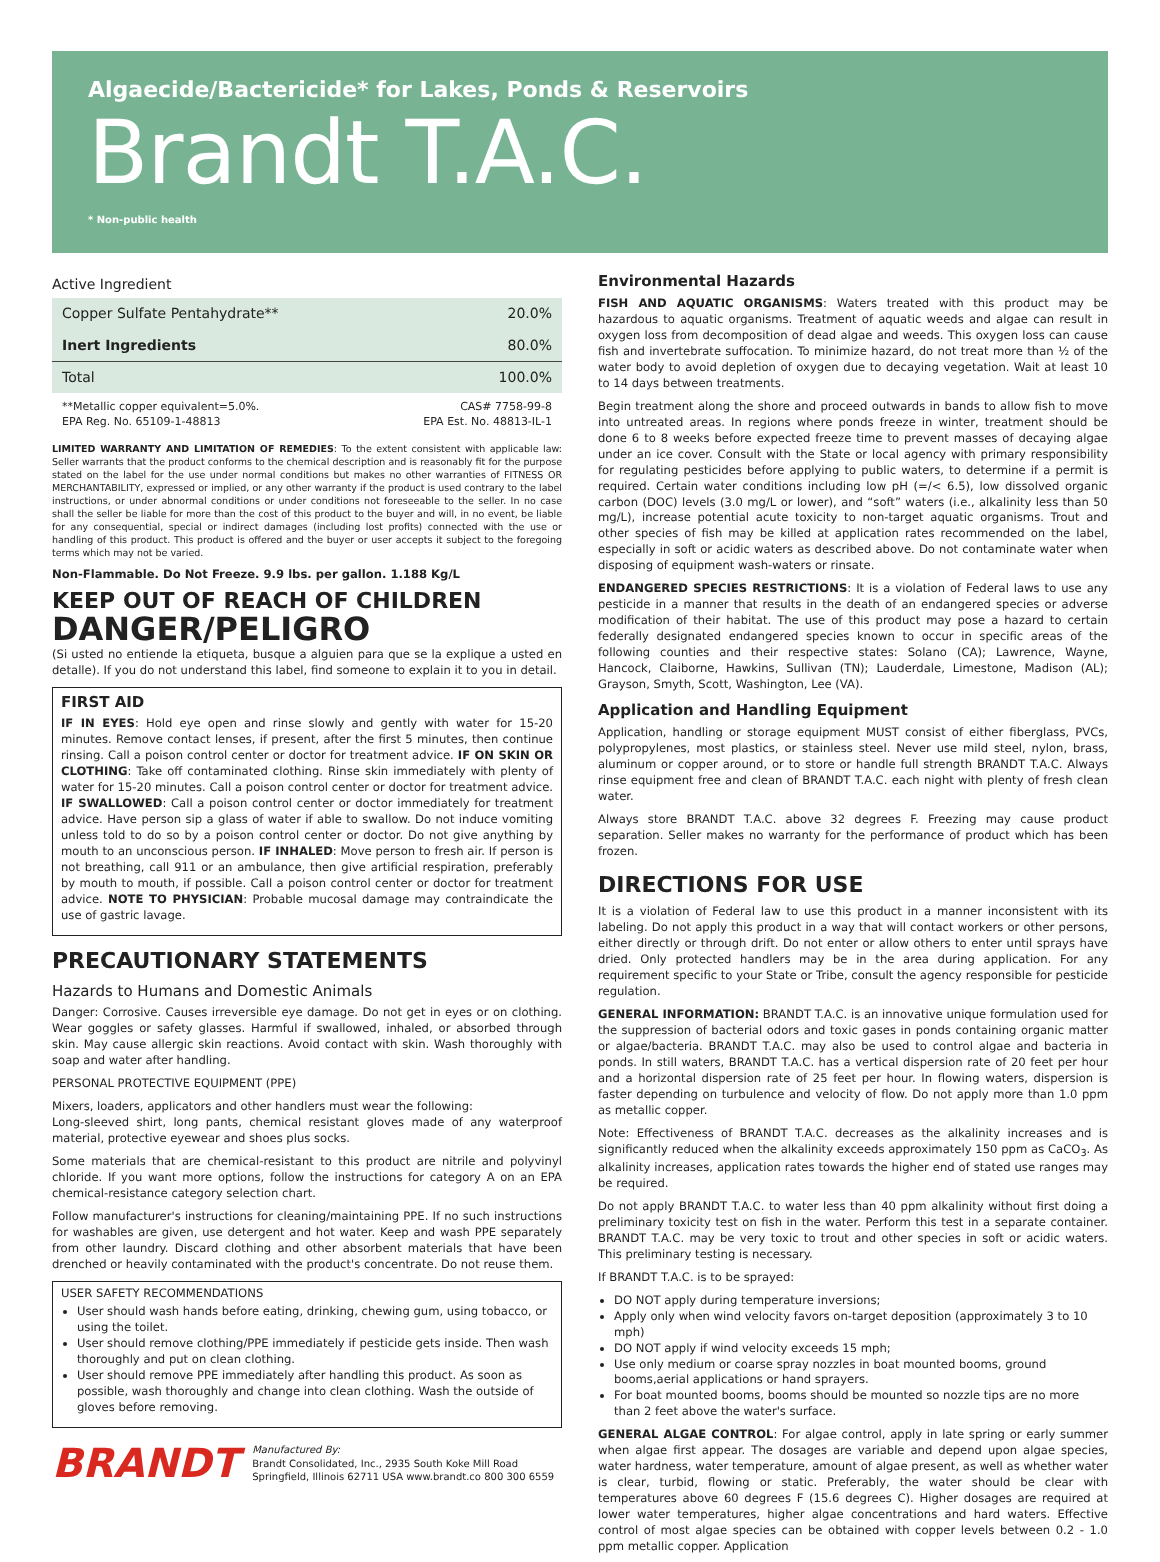Algaecide/Bactericide* for Lakes, Ponds & Reservoirs
Brandt T.A.C.
* Non-public health
Active Ingredient
| Copper Sulfate Pentahydrate** | 20.0% |
| Inert Ingredients | 80.0% |
| Total | 100.0% |
**Metallic copper equivalent=5.0%.
EPA Reg. No. 65109-1-48813 CAS# 7758-99-8
EPA Est. No. 48813-IL-1
LIMITED WARRANTY AND LIMITATION OF REMEDIES: To the extent consistent with applicable law: Seller warrants that the product conforms to the chemical description and is reasonably fit for the purpose stated on the label for the use under normal conditions but makes no other warranties of FITNESS OR MERCHANTABILITY, expressed or implied, or any other warranty if the product is used contrary to the label instructions, or under abnormal conditions or under conditions not foreseeable to the seller. In no case shall the seller be liable for more than the cost of this product to the buyer and will, in no event, be liable for any consequential, special or indirect damages (including lost profits) connected with the use or handling of this product. This product is offered and the buyer or user accepts it subject to the foregoing terms which may not be varied.
Non-Flammable. Do Not Freeze. 9.9 lbs. per gallon. 1.188 Kg/L
KEEP OUT OF REACH OF CHILDREN
DANGER/PELIGRO
(Si usted no entiende la etiqueta, busque a alguien para que se la explique a usted en detalle). If you do not understand this label, find someone to explain it to you in detail.
FIRST AID
IF IN EYES: Hold eye open and rinse slowly and gently with water for 15-20 minutes. Remove contact lenses, if present, after the first 5 minutes, then continue rinsing. Call a poison control center or doctor for treatment advice. IF ON SKIN OR CLOTHING: Take off contaminated clothing. Rinse skin immediately with plenty of water for 15-20 minutes. Call a poison control center or doctor for treatment advice. IF SWALLOWED: Call a poison control center or doctor immediately for treatment advice. Have person sip a glass of water if able to swallow. Do not induce vomiting unless told to do so by a poison control center or doctor. Do not give anything by mouth to an unconscious person. IF INHALED: Move person to fresh air. If person is not breathing, call 911 or an ambulance, then give artificial respiration, preferably by mouth to mouth, if possible. Call a poison control center or doctor for treatment advice. NOTE TO PHYSICIAN: Probable mucosal damage may contraindicate the use of gastric lavage.
PRECAUTIONARY STATEMENTS
Hazards to Humans and Domestic Animals
Danger: Corrosive. Causes irreversible eye damage. Do not get in eyes or on clothing. Wear goggles or safety glasses. Harmful if swallowed, inhaled, or absorbed through skin. May cause allergic skin reactions. Avoid contact with skin. Wash thoroughly with soap and water after handling.
PERSONAL PROTECTIVE EQUIPMENT (PPE)
Mixers, loaders, applicators and other handlers must wear the following:
Long-sleeved shirt, long pants, chemical resistant gloves made of any waterproof material, protective eyewear and shoes plus socks.
Some materials that are chemical-resistant to this product are nitrile and polyvinyl chloride. If you want more options, follow the instructions for category A on an EPA chemical-resistance category selection chart.
Follow manufacturer's instructions for cleaning/maintaining PPE. If no such instructions for washables are given, use detergent and hot water. Keep and wash PPE separately from other laundry. Discard clothing and other absorbent materials that have been drenched or heavily contaminated with the product's concentrate. Do not reuse them.
USER SAFETY RECOMMENDATIONS
User should wash hands before eating, drinking, chewing gum, using tobacco, or using the toilet.
User should remove clothing/PPE immediately if pesticide gets inside. Then wash thoroughly and put on clean clothing.
User should remove PPE immediately after handling this product. As soon as possible, wash thoroughly and change into clean clothing. Wash the outside of gloves before removing.
BRANDT Manufactured By:
Brandt Consolidated, Inc., 2935 South Koke Mill Road
Springfield, Illinois 62711 USA www.brandt.co 800 300 6559
Environmental Hazards
FISH AND AQUATIC ORGANISMS: Waters treated with this product may be hazardous to aquatic organisms. Treatment of aquatic weeds and algae can result in oxygen loss from decomposition of dead algae and weeds. This oxygen loss can cause fish and invertebrate suffocation. To minimize hazard, do not treat more than ½ of the water body to avoid depletion of oxygen due to decaying vegetation. Wait at least 10 to 14 days between treatments.
Begin treatment along the shore and proceed outwards in bands to allow fish to move into untreated areas. In regions where ponds freeze in winter, treatment should be done 6 to 8 weeks before expected freeze time to prevent masses of decaying algae under an ice cover. Consult with the State or local agency with primary responsibility for regulating pesticides before applying to public waters, to determine if a permit is required. Certain water conditions including low pH (=/< 6.5), low dissolved organic carbon (DOC) levels (3.0 mg/L or lower), and “soft” waters (i.e., alkalinity less than 50 mg/L), increase potential acute toxicity to non-target aquatic organisms. Trout and other species of fish may be killed at application rates recommended on the label, especially in soft or acidic waters as described above. Do not contaminate water when disposing of equipment wash-waters or rinsate.
ENDANGERED SPECIES RESTRICTIONS: It is a violation of Federal laws to use any pesticide in a manner that results in the death of an endangered species or adverse modification of their habitat. The use of this product may pose a hazard to certain federally designated endangered species known to occur in specific areas of the following counties and their respective states: Solano (CA); Lawrence, Wayne, Hancock, Claiborne, Hawkins, Sullivan (TN); Lauderdale, Limestone, Madison (AL); Grayson, Smyth, Scott, Washington, Lee (VA).
Application and Handling Equipment
Application, handling or storage equipment MUST consist of either fiberglass, PVCs, polypropylenes, most plastics, or stainless steel. Never use mild steel, nylon, brass, aluminum or copper around, or to store or handle full strength BRANDT T.A.C. Always rinse equipment free and clean of BRANDT T.A.C. each night with plenty of fresh clean water.
Always store BRANDT T.A.C. above 32 degrees F. Freezing may cause product separation. Seller makes no warranty for the performance of product which has been frozen.
DIRECTIONS FOR USE
It is a violation of Federal law to use this product in a manner inconsistent with its labeling. Do not apply this product in a way that will contact workers or other persons, either directly or through drift. Do not enter or allow others to enter until sprays have dried. Only protected handlers may be in the area during application. For any requirement specific to your State or Tribe, consult the agency responsible for pesticide regulation.
GENERAL INFORMATION: BRANDT T.A.C. is an innovative unique formulation used for the suppression of bacterial odors and toxic gases in ponds containing organic matter or algae/bacteria. BRANDT T.A.C. may also be used to control algae and bacteria in ponds. In still waters, BRANDT T.A.C. has a vertical dispersion rate of 20 feet per hour and a horizontal dispersion rate of 25 feet per hour. In flowing waters, dispersion is faster depending on turbulence and velocity of flow. Do not apply more than 1.0 ppm as metallic copper.
Note: Effectiveness of BRANDT T.A.C. decreases as the alkalinity increases and is significantly reduced when the alkalinity exceeds approximately 150 ppm as CaCO<sub>3</sub>. As alkalinity increases, application rates towards the higher end of stated use ranges may be required.
Do not apply BRANDT T.A.C. to water less than 40 ppm alkalinity without first doing a preliminary toxicity test on fish in the water. Perform this test in a separate container. BRANDT T.A.C. may be very toxic to trout and other species in soft or acidic waters. This preliminary testing is necessary.
If BRANDT T.A.C. is to be sprayed:
DO NOT apply during temperature inversions;
Apply only when wind velocity favors on-target deposition (approximately 3 to 10 mph)
DO NOT apply if wind velocity exceeds 15 mph;
Use only medium or coarse spray nozzles in boat mounted booms, ground booms,aerial applications or hand sprayers.
For boat mounted booms, booms should be mounted so nozzle tips are no more than 2 feet above the water's surface.
GENERAL ALGAE CONTROL: For algae control, apply in late spring or early summer when algae first appear. The dosages are variable and depend upon algae species, water hardness, water temperature, amount of algae present, as well as whether water is clear, turbid, flowing or static. Preferably, the water should be clear with temperatures above 60 degrees F (15.6 degrees C). Higher dosages are required at lower water temperatures, higher algae concentrations and hard waters. Effective control of most algae species can be obtained with copper levels between 0.2 - 1.0 ppm metallic copper. Application